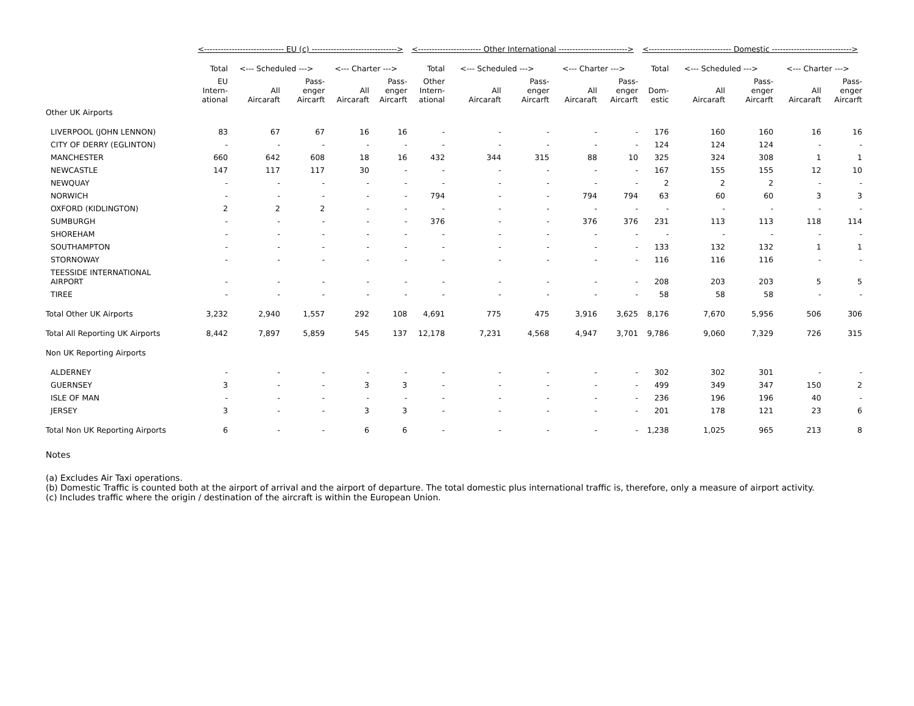| | <----------------------------- EU (c) -------------------------------> | | | | | <----------------------- Other International -------------------------> | | | | | <------------------------------ Domestic -----------------------------> | | | | |
| --- | --- | --- | --- | --- | --- | --- | --- | --- | --- | --- | --- | --- | --- | --- | --- |
| | Total | <--- Scheduled ---> | | <--- Charter ---> | | Total | <--- Scheduled ---> | | <--- Charter ---> | | Total | <--- Scheduled ---> | | <--- Charter ---> | |
| | EU Intern- ational | All Aircaraft | Pass- enger Aircarft | All Aircaraft | Pass- enger Aircarft | Other Intern- ational | All Aircaraft | Pass- enger Aircarft | All Aircaraft | Pass- enger Aircarft | Dom- estic | All Aircaraft | Pass- enger Aircarft | All Aircaraft | Pass- enger Aircarft |
| Other UK Airports | | | | | | | | | | | | | | | |
| LIVERPOOL (JOHN LENNON) | 83 | 67 | 67 | 16 | 16 | - | - | - | - | - | 176 | 160 | 160 | 16 | 16 |
| CITY OF DERRY (EGLINTON) | - | - | - | - | - | - | - | - | - | - | 124 | 124 | 124 | - | - |
| MANCHESTER | 660 | 642 | 608 | 18 | 16 | 432 | 344 | 315 | 88 | 10 | 325 | 324 | 308 | 1 | 1 |
| NEWCASTLE | 147 | 117 | 117 | 30 | - | - | - | - | - | - | 167 | 155 | 155 | 12 | 10 |
| NEWQUAY | - | - | - | - | - | - | - | - | - | - | 2 | 2 | 2 | - | - |
| NORWICH | - | - | - | - | - | 794 | - | - | 794 | 794 | 63 | 60 | 60 | 3 | 3 |
| OXFORD (KIDLINGTON) | 2 | 2 | 2 | - | - | - | - | - | - | - | - | - | - | - | - |
| SUMBURGH | - | - | - | - | - | 376 | - | - | 376 | 376 | 231 | 113 | 113 | 118 | 114 |
| SHOREHAM | - | - | - | - | - | - | - | - | - | - | - | - | - | - | - |
| SOUTHAMPTON | - | - | - | - | - | - | - | - | - | - | 133 | 132 | 132 | 1 | 1 |
| STORNOWAY | - | - | - | - | - | - | - | - | - | - | 116 | 116 | 116 | - | - |
| TEESSIDE INTERNATIONAL AIRPORT | - | - | - | - | - | - | - | - | - | - | 208 | 203 | 203 | 5 | 5 |
| TIREE | - | - | - | - | - | - | - | - | - | - | 58 | 58 | 58 | - | - |
| Total Other UK Airports | 3,232 | 2,940 | 1,557 | 292 | 108 | 4,691 | 775 | 475 | 3,916 | 3,625 | 8,176 | 7,670 | 5,956 | 506 | 306 |
| Total All Reporting UK Airports | 8,442 | 7,897 | 5,859 | 545 | 137 | 12,178 | 7,231 | 4,568 | 4,947 | 3,701 | 9,786 | 9,060 | 7,329 | 726 | 315 |
| Non UK Reporting Airports | | | | | | | | | | | | | | | |
| ALDERNEY | - | - | - | - | - | - | - | - | - | - | 302 | 302 | 301 | - | - |
| GUERNSEY | 3 | - | - | 3 | 3 | - | - | - | - | - | 499 | 349 | 347 | 150 | 2 |
| ISLE OF MAN | - | - | - | - | - | - | - | - | - | - | 236 | 196 | 196 | 40 | - |
| JERSEY | 3 | - | - | 3 | 3 | - | - | - | - | - | 201 | 178 | 121 | 23 | 6 |
| Total Non UK Reporting Airports | 6 | - | - | 6 | 6 | - | - | - | - | - | 1,238 | 1,025 | 965 | 213 | 8 |
Notes
(a) Excludes Air Taxi operations.
(b) Domestic Traffic is counted both at the airport of arrival and the airport of departure. The total domestic plus international traffic is, therefore, only a measure of airport activity.
(c) Includes traffic where the origin / destination of the aircraft is within the European Union.